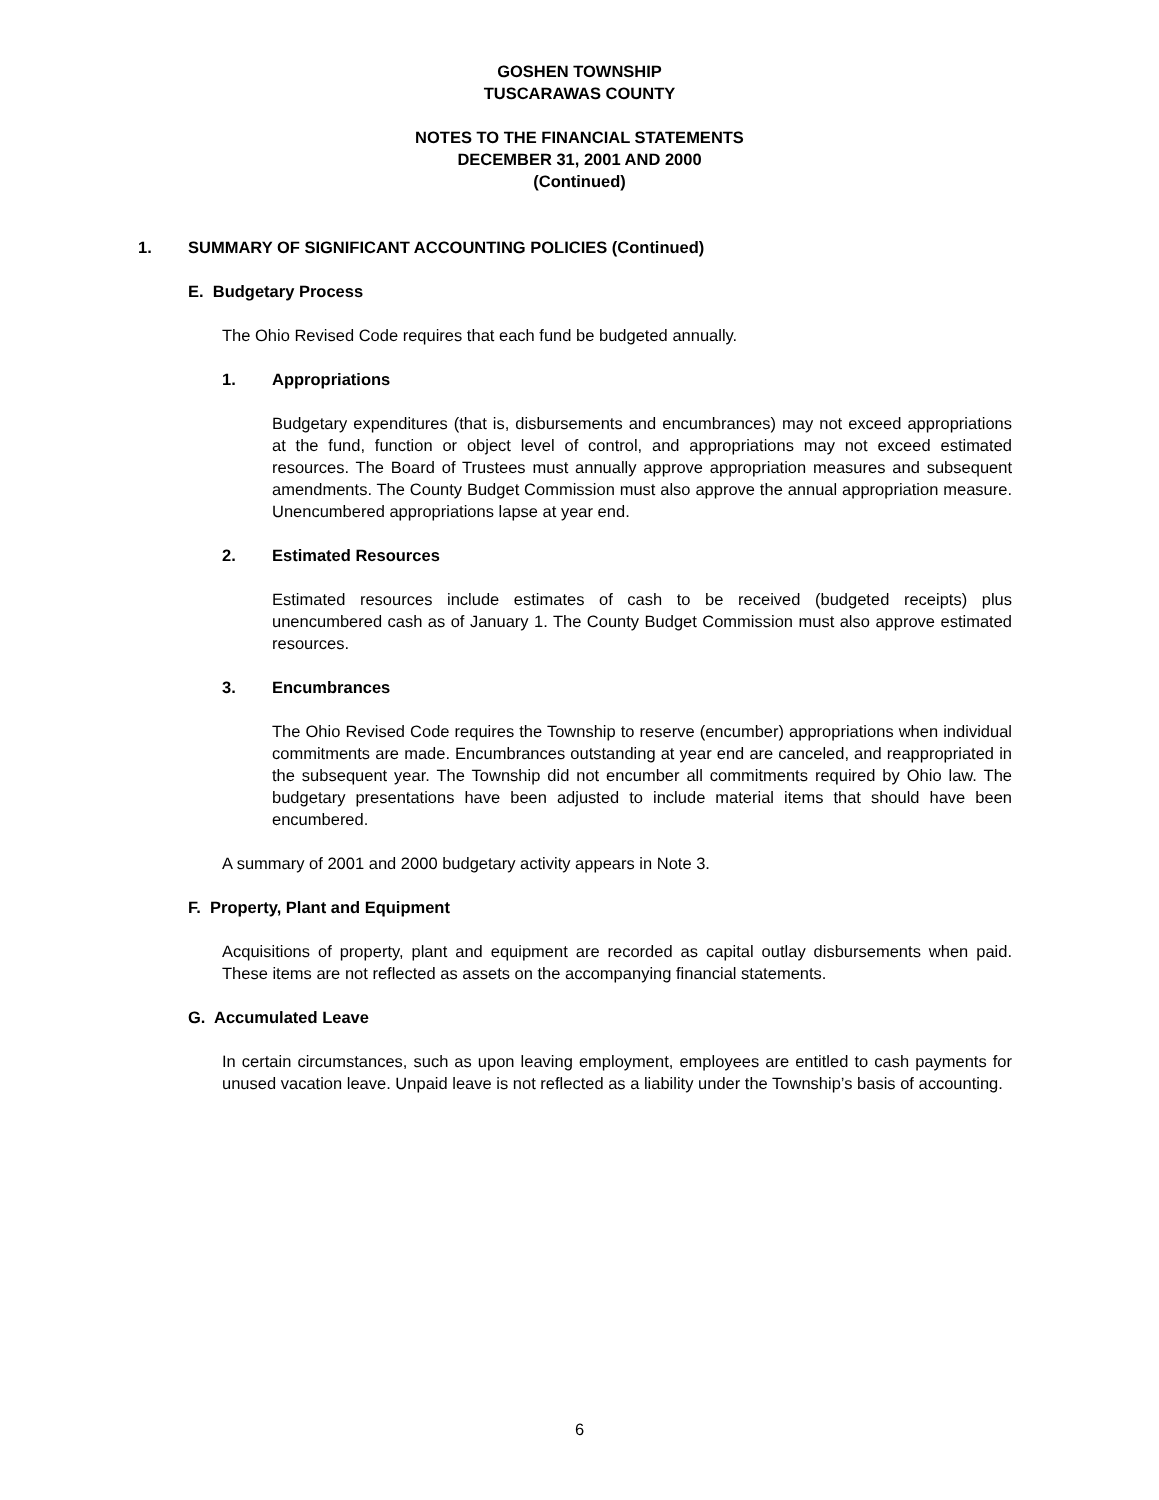GOSHEN TOWNSHIP
TUSCARAWAS COUNTY
NOTES TO THE FINANCIAL STATEMENTS
DECEMBER 31, 2001 AND 2000
(Continued)
1. SUMMARY OF SIGNIFICANT ACCOUNTING POLICIES (Continued)
E. Budgetary Process
The Ohio Revised Code requires that each fund be budgeted annually.
1. Appropriations
Budgetary expenditures (that is, disbursements and encumbrances) may not exceed appropriations at the fund, function or object level of control, and appropriations may not exceed estimated resources. The Board of Trustees must annually approve appropriation measures and subsequent amendments. The County Budget Commission must also approve the annual appropriation measure. Unencumbered appropriations lapse at year end.
2. Estimated Resources
Estimated resources include estimates of cash to be received (budgeted receipts) plus unencumbered cash as of January 1. The County Budget Commission must also approve estimated resources.
3. Encumbrances
The Ohio Revised Code requires the Township to reserve (encumber) appropriations when individual commitments are made. Encumbrances outstanding at year end are canceled, and reappropriated in the subsequent year. The Township did not encumber all commitments required by Ohio law. The budgetary presentations have been adjusted to include material items that should have been encumbered.
A summary of 2001 and 2000 budgetary activity appears in Note 3.
F. Property, Plant and Equipment
Acquisitions of property, plant and equipment are recorded as capital outlay disbursements when paid. These items are not reflected as assets on the accompanying financial statements.
G. Accumulated Leave
In certain circumstances, such as upon leaving employment, employees are entitled to cash payments for unused vacation leave. Unpaid leave is not reflected as a liability under the Township’s basis of accounting.
6